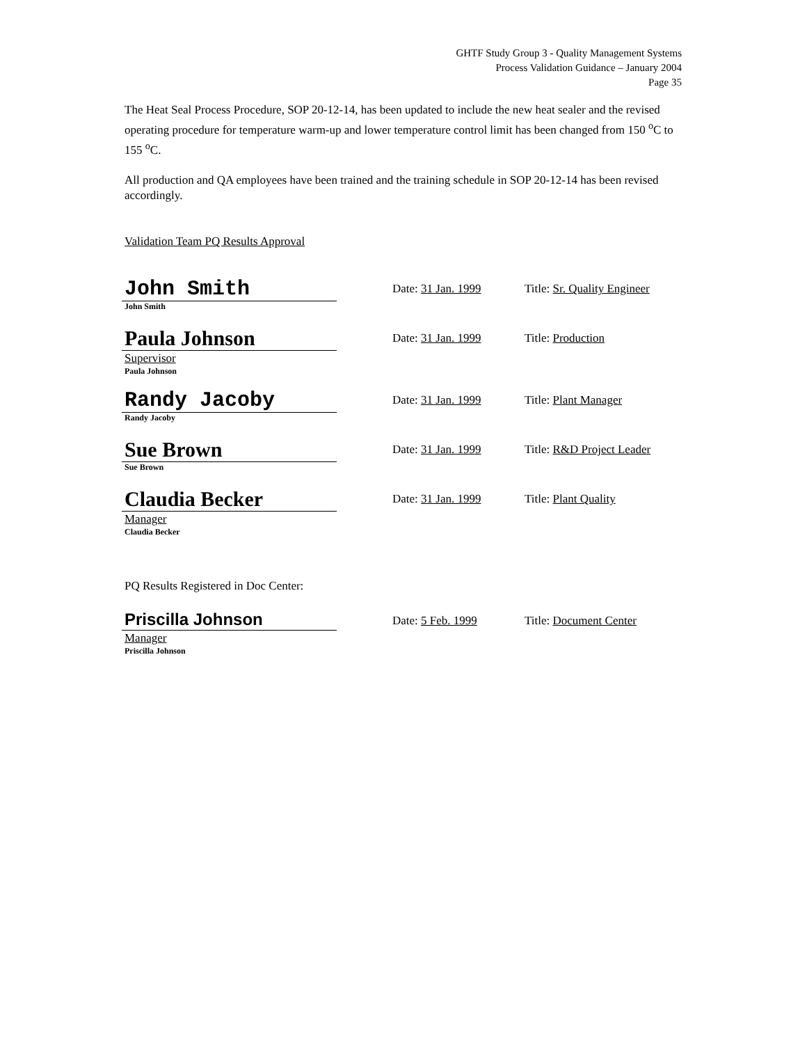GHTF Study Group 3 - Quality Management Systems
Process Validation Guidance – January 2004
Page 35
The Heat Seal Process Procedure, SOP 20-12-14, has been updated to include the new heat sealer and the revised operating procedure for temperature warm-up and lower temperature control limit has been changed from 150 <sup>o</sup>C to 155 <sup>o</sup>C.
All production and QA employees have been trained and the training schedule in SOP 20-12-14 has been revised accordingly.
Validation Team PQ Results Approval
John Smith
John Smith
Date: 31 Jan. 1999 Title: Sr. Quality Engineer
Paula Johnson
Supervisor
Paula Johnson
Date: 31 Jan. 1999 Title: Production
Randy Jacoby
Randy Jacoby
Date: 31 Jan. 1999 Title: Plant Manager
Sue Brown
Sue Brown
Date: 31 Jan. 1999 Title: R&D Project Leader
Claudia Becker
Manager
Claudia Becker
Date: 31 Jan. 1999 Title: Plant Quality
PQ Results Registered in Doc Center:
Priscilla Johnson
Manager
Priscilla Johnson
Date: 5 Feb. 1999 Title: Document Center